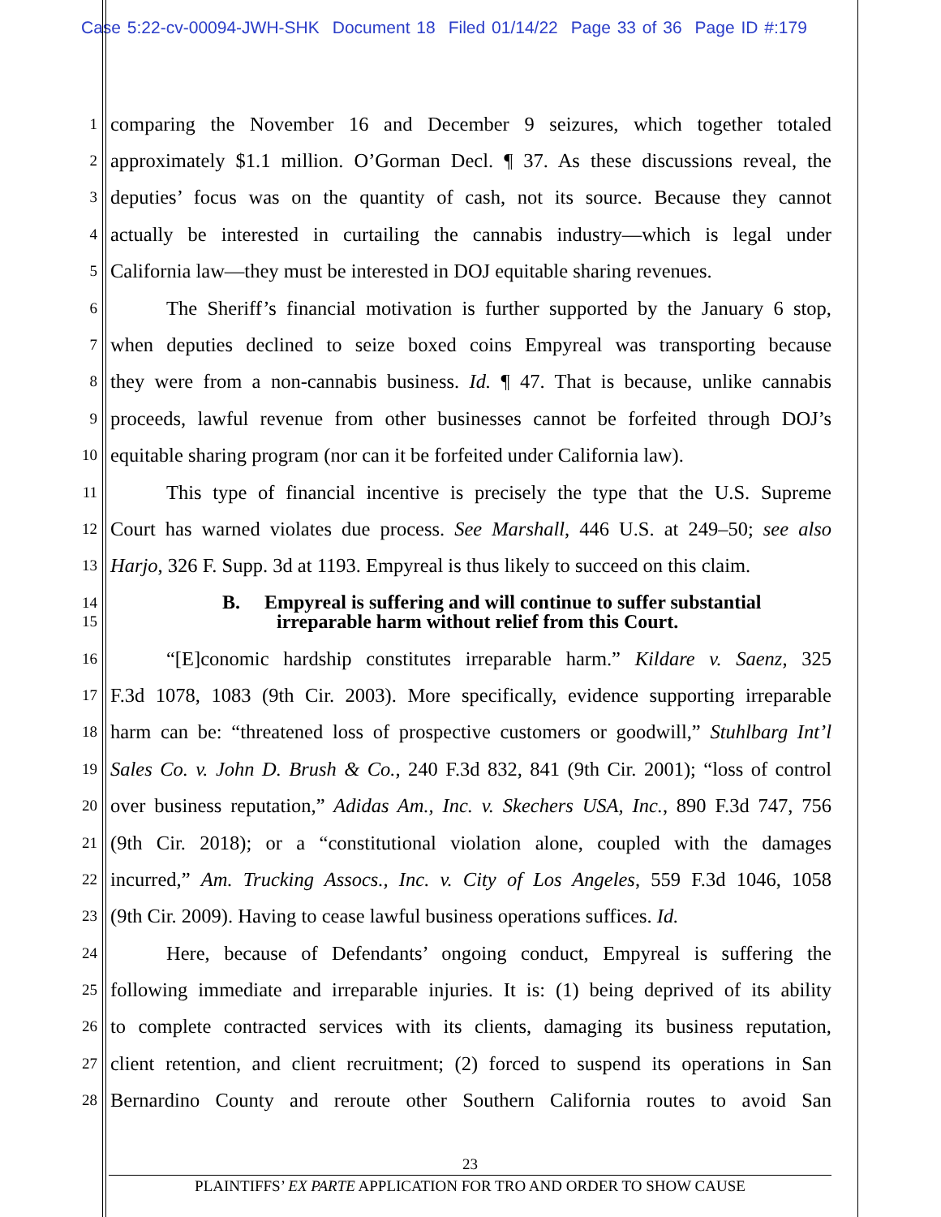Case 5:22-cv-00094-JWH-SHK Document 18 Filed 01/14/22 Page 33 of 36 Page ID #:179
1
comparing the November 16 and December 9 seizures, which together totaled
2
approximately $1.1 million. O’Gorman Decl. ¶ 37. As these discussions reveal, the
3
deputies’ focus was on the quantity of cash, not its source. Because they cannot
4
actually be interested in curtailing the cannabis industry—which is legal under
5
California law—they must be interested in DOJ equitable sharing revenues.
6
The Sheriff’s financial motivation is further supported by the January 6 stop,
7
when deputies declined to seize boxed coins Empyreal was transporting because
8
they were from a non-cannabis business. Id. ¶ 47. That is because, unlike cannabis
9
proceeds, lawful revenue from other businesses cannot be forfeited through DOJ’s
10
equitable sharing program (nor can it be forfeited under California law).
11
This type of financial incentive is precisely the type that the U.S. Supreme
12
Court has warned violates due process. See Marshall, 446 U.S. at 249–50; see also
13
Harjo, 326 F. Supp. 3d at 1193. Empyreal is thus likely to succeed on this claim.
14
B. Empyreal is suffering and will continue to suffer substantial
15
irreparable harm without relief from this Court.
16
“[E]conomic hardship constitutes irreparable harm.” Kildare v. Saenz, 325
17
F.3d 1078, 1083 (9th Cir. 2003). More specifically, evidence supporting irreparable
18
harm can be: “threatened loss of prospective customers or goodwill,” Stuhlbarg Int’l
19
Sales Co. v. John D. Brush & Co., 240 F.3d 832, 841 (9th Cir. 2001); “loss of control
20
over business reputation,” Adidas Am., Inc. v. Skechers USA, Inc., 890 F.3d 747, 756
21
(9th Cir. 2018); or a “constitutional violation alone, coupled with the damages
22
incurred,” Am. Trucking Assocs., Inc. v. City of Los Angeles, 559 F.3d 1046, 1058
23
(9th Cir. 2009). Having to cease lawful business operations suffices. Id.
24
Here, because of Defendants’ ongoing conduct, Empyreal is suffering the
25
following immediate and irreparable injuries. It is: (1) being deprived of its ability
26
to complete contracted services with its clients, damaging its business reputation,
27
client retention, and client recruitment; (2) forced to suspend its operations in San
28
Bernardino County and reroute other Southern California routes to avoid San
23
PLAINTIFFS’ EX PARTE APPLICATION FOR TRO AND ORDER TO SHOW CAUSE